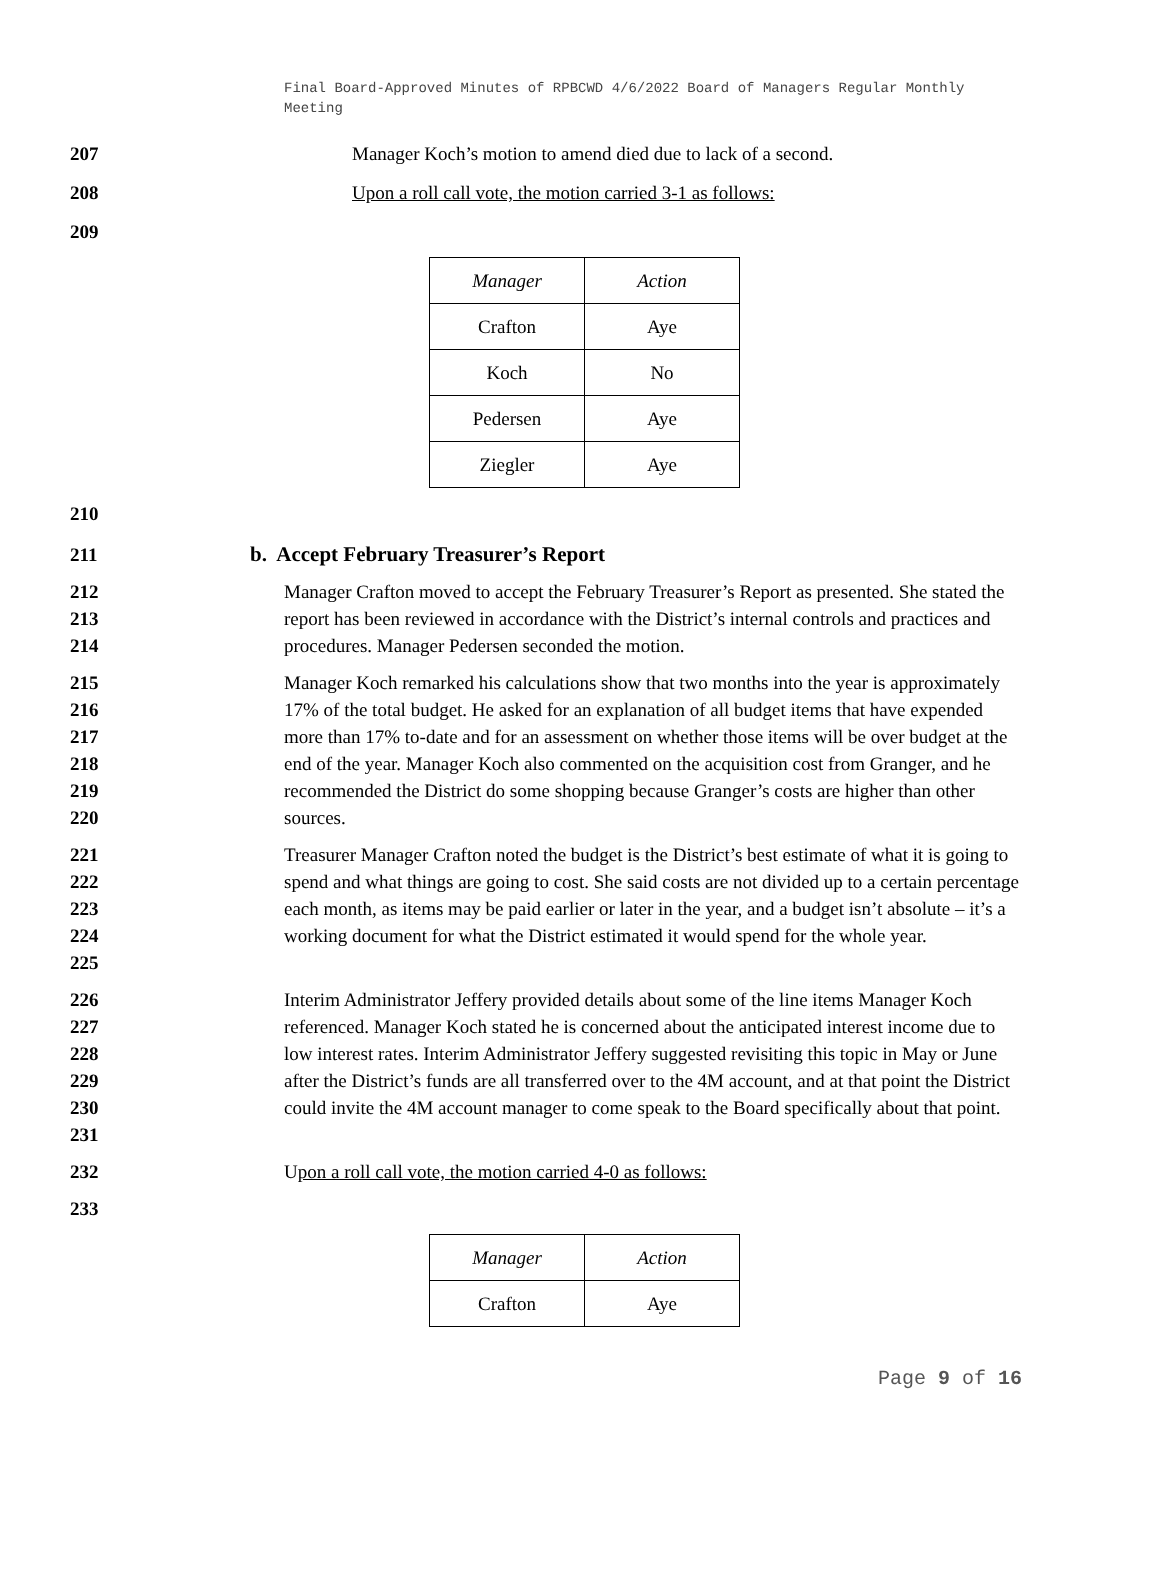Final Board-Approved Minutes of RPBCWD 4/6/2022 Board of Managers Regular Monthly Meeting
207 Manager Koch’s motion to amend died due to lack of a second.
208 Upon a roll call vote, the motion carried 3-1 as follows:
209
| Manager | Action |
| --- | --- |
| Crafton | Aye |
| Koch | No |
| Pedersen | Aye |
| Ziegler | Aye |
210
211 b. Accept February Treasurer’s Report
212
213
214
Manager Crafton moved to accept the February Treasurer’s Report as presented. She stated the report has been reviewed in accordance with the District’s internal controls and practices and procedures. Manager Pedersen seconded the motion.
215
216
217
218
219
220
Manager Koch remarked his calculations show that two months into the year is approximately 17% of the total budget. He asked for an explanation of all budget items that have expended more than 17% to-date and for an assessment on whether those items will be over budget at the end of the year. Manager Koch also commented on the acquisition cost from Granger, and he recommended the District do some shopping because Granger’s costs are higher than other sources.
221
222
223
224
225
Treasurer Manager Crafton noted the budget is the District’s best estimate of what it is going to spend and what things are going to cost. She said costs are not divided up to a certain percentage each month, as items may be paid earlier or later in the year, and a budget isn’t absolute – it’s a working document for what the District estimated it would spend for the whole year.
226
227
228
229
230
231
Interim Administrator Jeffery provided details about some of the line items Manager Koch referenced. Manager Koch stated he is concerned about the anticipated interest income due to low interest rates. Interim Administrator Jeffery suggested revisiting this topic in May or June after the District’s funds are all transferred over to the 4M account, and at that point the District could invite the 4M account manager to come speak to the Board specifically about that point.
232 Upon a roll call vote, the motion carried 4-0 as follows:
233
| Manager | Action |
| --- | --- |
| Crafton | Aye |
Page 9 of 16